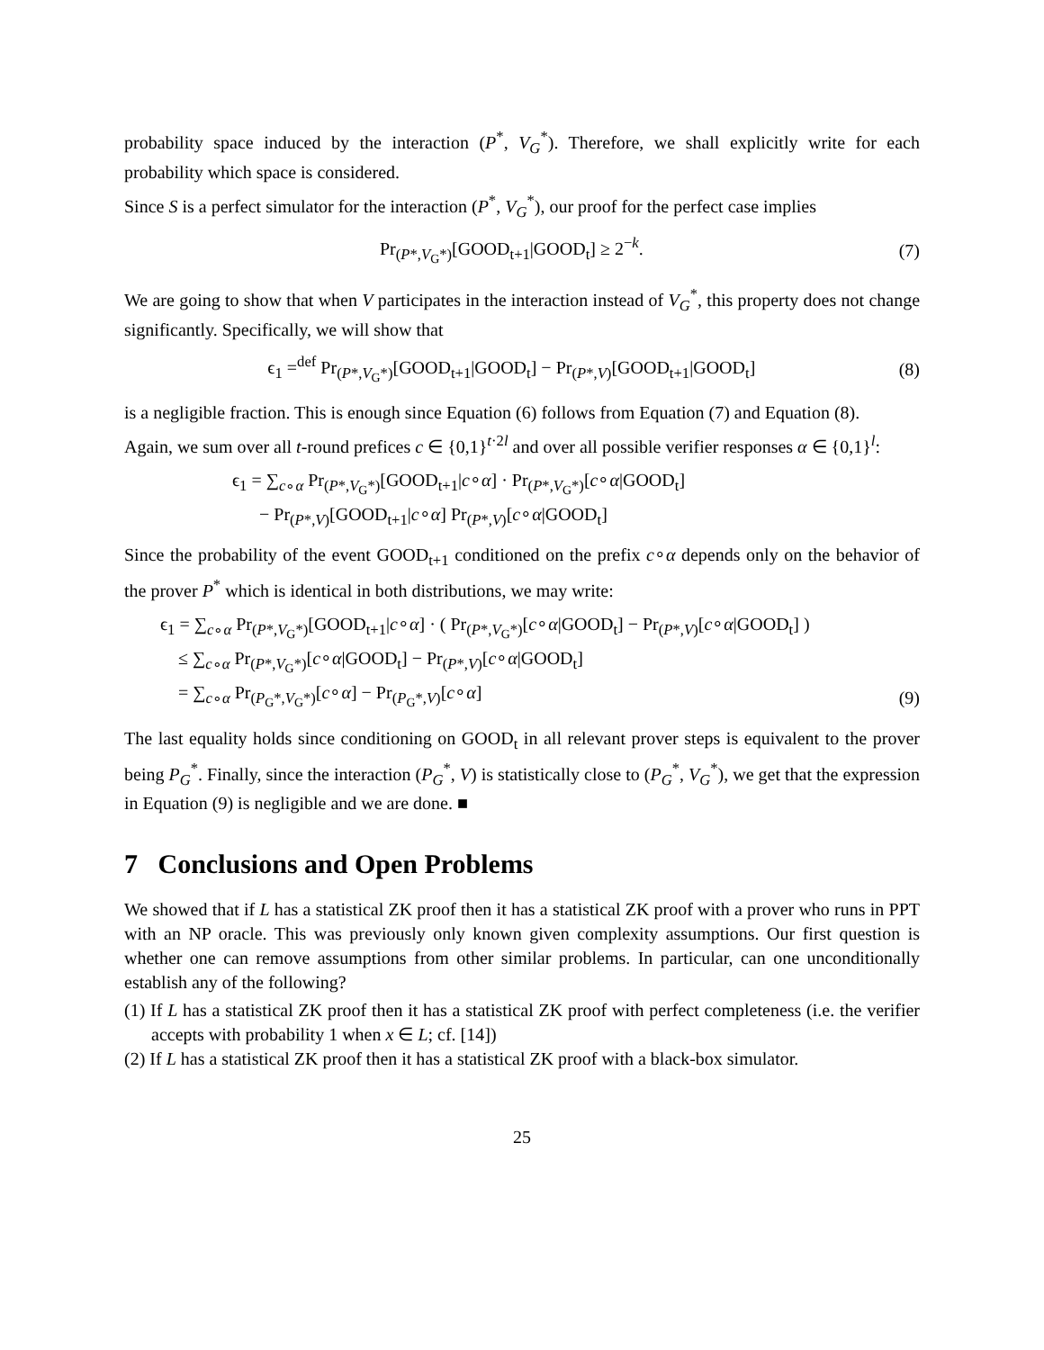probability space induced by the interaction (P<sup>*</sup>, V<sub>G</sub><sup>*</sup>). Therefore, we shall explicitly write for each probability which space is considered.
Since S is a perfect simulator for the interaction (P<sup>*</sup>, V<sub>G</sub><sup>*</sup>), our proof for the perfect case implies
Pr<sub>(P*,V<sub>G</sub>*)</sub>[GOOD<sub>t+1</sub>|GOOD<sub>t</sub>] ≥ 2<sup>−k</sup>. (7)
We are going to show that when V participates in the interaction instead of V<sub>G</sub><sup>*</sup>, this property does not change significantly. Specifically, we will show that
ϵ<sub>1</sub> =<sup>def</sup> Pr<sub>(P*,V<sub>G</sub>*)</sub>[GOOD<sub>t+1</sub>|GOOD<sub>t</sub>] − Pr<sub>(P*,V)</sub>[GOOD<sub>t+1</sub>|GOOD<sub>t</sub>] (8)
is a negligible fraction. This is enough since Equation (6) follows from Equation (7) and Equation (8).
Again, we sum over all t-round prefices c ∈ {0,1}<sup>t·2l</sup> and over all possible verifier responses α ∈ {0,1}<sup>l</sup>:
ϵ<sub>1</sub> = ∑<sub>c∘α</sub> Pr<sub>(P*,V<sub>G</sub>*)</sub>[GOOD<sub>t+1</sub>|c∘α] · Pr<sub>(P*,V<sub>G</sub>*)</sub>[c∘α|GOOD<sub>t</sub>]
− Pr<sub>(P*,V)</sub>[GOOD<sub>t+1</sub>|c∘α] Pr<sub>(P*,V)</sub>[c∘α|GOOD<sub>t</sub>]
Since the probability of the event GOOD<sub>t+1</sub> conditioned on the prefix c∘α depends only on the behavior of the prover P<sup>*</sup> which is identical in both distributions, we may write:
ϵ<sub>1</sub> = ∑<sub>c∘α</sub> Pr<sub>(P*,V<sub>G</sub>*)</sub>[GOOD<sub>t+1</sub>|c∘α] · ( Pr<sub>(P*,V<sub>G</sub>*)</sub>[c∘α|GOOD<sub>t</sub>] − Pr<sub>(P*,V)</sub>[c∘α|GOOD<sub>t</sub>] )
≤ ∑<sub>c∘α</sub> Pr<sub>(P*,V<sub>G</sub>*)</sub>[c∘α|GOOD<sub>t</sub>] − Pr<sub>(P*,V)</sub>[c∘α|GOOD<sub>t</sub>]
= ∑<sub>c∘α</sub> Pr<sub>(P<sub>G</sub>*,V<sub>G</sub>*)</sub>[c∘α] − Pr<sub>(P<sub>G</sub>*,V)</sub>[c∘α] (9)
The last equality holds since conditioning on GOOD<sub>t</sub> in all relevant prover steps is equivalent to the prover being P<sub>G</sub><sup>*</sup>. Finally, since the interaction (P<sub>G</sub><sup>*</sup>, V) is statistically close to (P<sub>G</sub><sup>*</sup>, V<sub>G</sub><sup>*</sup>), we get that the expression in Equation (9) is negligible and we are done. ■
7 Conclusions and Open Problems
We showed that if L has a statistical ZK proof then it has a statistical ZK proof with a prover who runs in PPT with an NP oracle. This was previously only known given complexity assumptions. Our first question is whether one can remove assumptions from other similar problems. In particular, can one unconditionally establish any of the following?
(1) If L has a statistical ZK proof then it has a statistical ZK proof with perfect completeness (i.e. the verifier accepts with probability 1 when x ∈ L; cf. [14])
(2) If L has a statistical ZK proof then it has a statistical ZK proof with a black-box simulator.
25